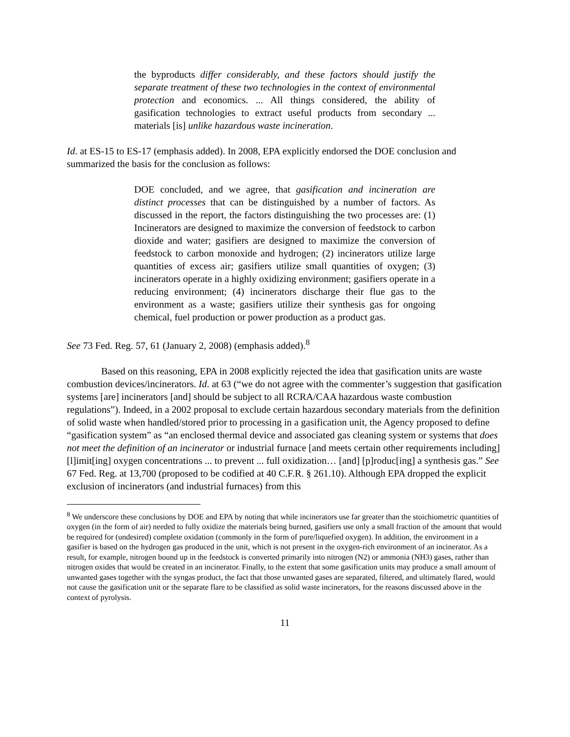the byproducts differ considerably, and these factors should justify the separate treatment of these two technologies in the context of environmental protection and economics. ... All things considered, the ability of gasification technologies to extract useful products from secondary ... materials [is] unlike hazardous waste incineration.
Id. at ES-15 to ES-17 (emphasis added). In 2008, EPA explicitly endorsed the DOE conclusion and summarized the basis for the conclusion as follows:
DOE concluded, and we agree, that gasification and incineration are distinct processes that can be distinguished by a number of factors. As discussed in the report, the factors distinguishing the two processes are: (1) Incinerators are designed to maximize the conversion of feedstock to carbon dioxide and water; gasifiers are designed to maximize the conversion of feedstock to carbon monoxide and hydrogen; (2) incinerators utilize large quantities of excess air; gasifiers utilize small quantities of oxygen; (3) incinerators operate in a highly oxidizing environment; gasifiers operate in a reducing environment; (4) incinerators discharge their flue gas to the environment as a waste; gasifiers utilize their synthesis gas for ongoing chemical, fuel production or power production as a product gas.
See 73 Fed. Reg. 57, 61 (January 2, 2008) (emphasis added).<sup>8</sup>
Based on this reasoning, EPA in 2008 explicitly rejected the idea that gasification units are waste combustion devices/incinerators. Id. at 63 (“we do not agree with the commenter’s suggestion that gasification systems [are] incinerators [and] should be subject to all RCRA/CAA hazardous waste combustion regulations”). Indeed, in a 2002 proposal to exclude certain hazardous secondary materials from the definition of solid waste when handled/stored prior to processing in a gasification unit, the Agency proposed to define “gasification system” as “an enclosed thermal device and associated gas cleaning system or systems that does not meet the definition of an incinerator or industrial furnace [and meets certain other requirements including] [l]imit[ing] oxygen concentrations ... to prevent ... full oxidization… [and] [p]roduc[ing] a synthesis gas.” See 67 Fed. Reg. at 13,700 (proposed to be codified at 40 C.F.R. § 261.10). Although EPA dropped the explicit exclusion of incinerators (and industrial furnaces) from this
<sup>8</sup> We underscore these conclusions by DOE and EPA by noting that while incinerators use far greater than the stoichiometric quantities of oxygen (in the form of air) needed to fully oxidize the materials being burned, gasifiers use only a small fraction of the amount that would be required for (undesired) complete oxidation (commonly in the form of pure/liquefied oxygen). In addition, the environment in a gasifier is based on the hydrogen gas produced in the unit, which is not present in the oxygen-rich environment of an incinerator. As a result, for example, nitrogen bound up in the feedstock is converted primarily into nitrogen (N2) or ammonia (NH3) gases, rather than nitrogen oxides that would be created in an incinerator. Finally, to the extent that some gasification units may produce a small amount of unwanted gases together with the syngas product, the fact that those unwanted gases are separated, filtered, and ultimately flared, would not cause the gasification unit or the separate flare to be classified as solid waste incinerators, for the reasons discussed above in the context of pyrolysis.
11